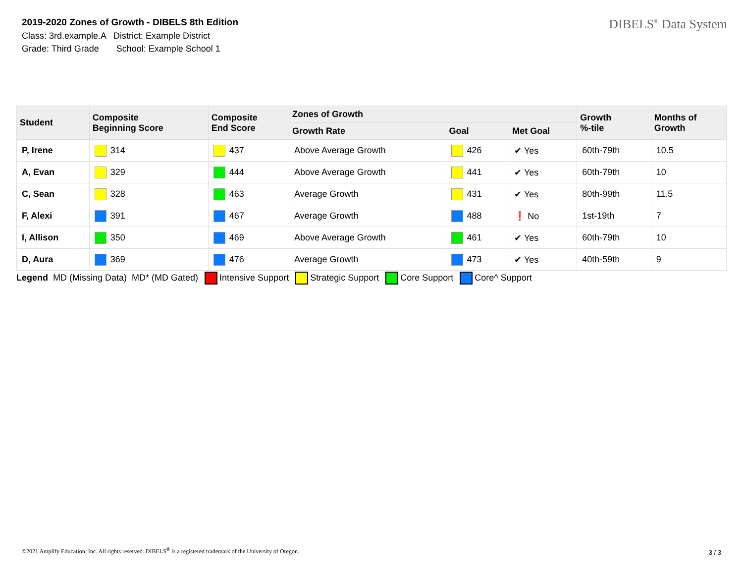2019-2020 Zones of Growth - DIBELS 8th Edition
Class: 3rd.example.A District: Example District
Grade: Third Grade School: Example School 1
DIBELS<sup>®</sup> Data System
| Student | Composite Beginning Score | Composite End Score | Zones of Growth | | | Growth %-tile | Months of Growth |
| --- | --- | --- | --- | --- | --- | --- | --- |
| | | | Growth Rate | Goal | Met Goal | | |
| P, Irene | 314 | 437 | Above Average Growth | 426 | ✔ Yes | 60th-79th | 10.5 |
| A, Evan | 329 | 444 | Above Average Growth | 441 | ✔ Yes | 60th-79th | 10 |
| C, Sean | 328 | 463 | Average Growth | 431 | ✔ Yes | 80th-99th | 11.5 |
| F, Alexi | 391 | 467 | Average Growth | 488 | ❗ No | 1st-19th | 7 |
| I, Allison | 350 | 469 | Above Average Growth | 461 | ✔ Yes | 60th-79th | 10 |
| D, Aura | 369 | 476 | Average Growth | 473 | ✔ Yes | 40th-59th | 9 |
Legend MD (Missing Data) MD* (MD Gated) Intensive Support Strategic Support Core Support Core^ Support
©2021 Amplify Education, Inc. All rights reserved. DIBELS<sup>®</sup> is a registered trademark of the University of Oregon.
3 / 3